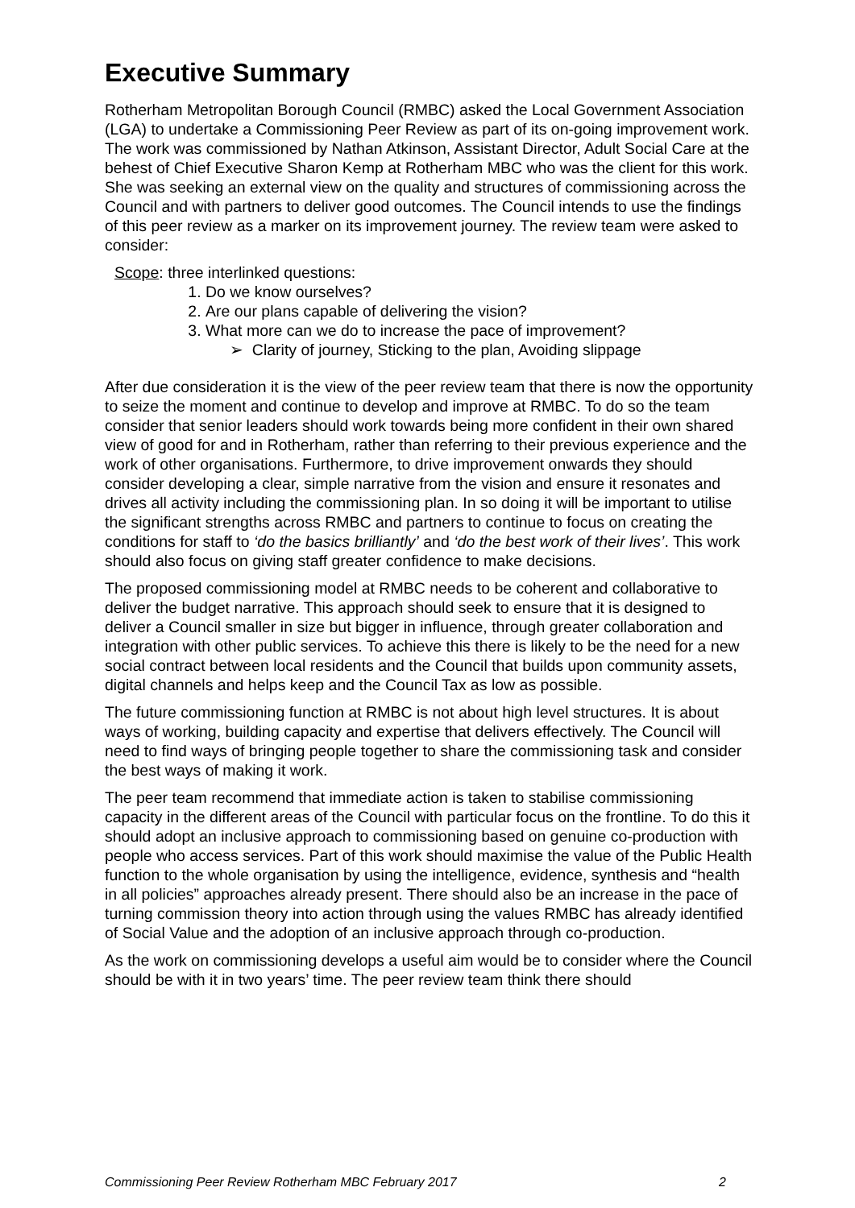Executive Summary
Rotherham Metropolitan Borough Council (RMBC) asked the Local Government Association (LGA) to undertake a Commissioning Peer Review as part of its on-going improvement work. The work was commissioned by Nathan Atkinson, Assistant Director, Adult Social Care at the behest of Chief Executive Sharon Kemp at Rotherham MBC who was the client for this work. She was seeking an external view on the quality and structures of commissioning across the Council and with partners to deliver good outcomes. The Council intends to use the findings of this peer review as a marker on its improvement journey. The review team were asked to consider:
Scope: three interlinked questions:
1. Do we know ourselves?
2. Are our plans capable of delivering the vision?
3. What more can we do to increase the pace of improvement?
➢ Clarity of journey, Sticking to the plan, Avoiding slippage
After due consideration it is the view of the peer review team that there is now the opportunity to seize the moment and continue to develop and improve at RMBC. To do so the team consider that senior leaders should work towards being more confident in their own shared view of good for and in Rotherham, rather than referring to their previous experience and the work of other organisations. Furthermore, to drive improvement onwards they should consider developing a clear, simple narrative from the vision and ensure it resonates and drives all activity including the commissioning plan. In so doing it will be important to utilise the significant strengths across RMBC and partners to continue to focus on creating the conditions for staff to ‘do the basics brilliantly’ and ‘do the best work of their lives’. This work should also focus on giving staff greater confidence to make decisions.
The proposed commissioning model at RMBC needs to be coherent and collaborative to deliver the budget narrative. This approach should seek to ensure that it is designed to deliver a Council smaller in size but bigger in influence, through greater collaboration and integration with other public services. To achieve this there is likely to be the need for a new social contract between local residents and the Council that builds upon community assets, digital channels and helps keep and the Council Tax as low as possible.
The future commissioning function at RMBC is not about high level structures. It is about ways of working, building capacity and expertise that delivers effectively. The Council will need to find ways of bringing people together to share the commissioning task and consider the best ways of making it work.
The peer team recommend that immediate action is taken to stabilise commissioning capacity in the different areas of the Council with particular focus on the frontline. To do this it should adopt an inclusive approach to commissioning based on genuine co-production with people who access services. Part of this work should maximise the value of the Public Health function to the whole organisation by using the intelligence, evidence, synthesis and “health in all policies” approaches already present. There should also be an increase in the pace of turning commission theory into action through using the values RMBC has already identified of Social Value and the adoption of an inclusive approach through co-production.
As the work on commissioning develops a useful aim would be to consider where the Council should be with it in two years’ time. The peer review team think there should
Commissioning Peer Review Rotherham MBC February 2017 2